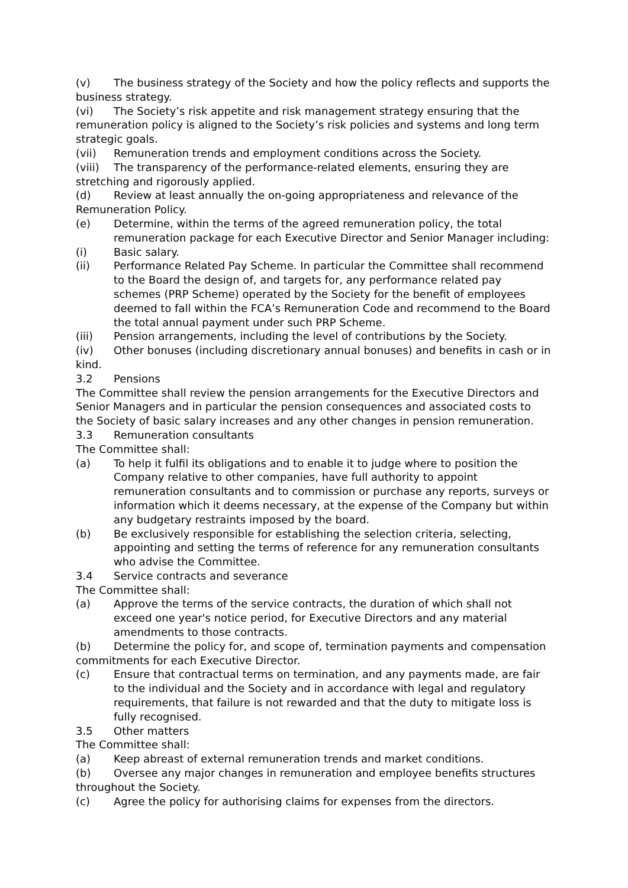(v) The business strategy of the Society and how the policy reflects and supports the business strategy.
(vi) The Society’s risk appetite and risk management strategy ensuring that the remuneration policy is aligned to the Society’s risk policies and systems and long term strategic goals.
(vii) Remuneration trends and employment conditions across the Society.
(viii) The transparency of the performance-related elements, ensuring they are stretching and rigorously applied.
(d) Review at least annually the on-going appropriateness and relevance of the Remuneration Policy.
(e) Determine, within the terms of the agreed remuneration policy, the total remuneration package for each Executive Director and Senior Manager including:
(i) Basic salary.
(ii) Performance Related Pay Scheme. In particular the Committee shall recommend to the Board the design of, and targets for, any performance related pay schemes (PRP Scheme) operated by the Society for the benefit of employees deemed to fall within the FCA’s Remuneration Code and recommend to the Board the total annual payment under such PRP Scheme.
(iii) Pension arrangements, including the level of contributions by the Society.
(iv) Other bonuses (including discretionary annual bonuses) and benefits in cash or in kind.
3.2 Pensions
The Committee shall review the pension arrangements for the Executive Directors and Senior Managers and in particular the pension consequences and associated costs to the Society of basic salary increases and any other changes in pension remuneration.
3.3 Remuneration consultants
The Committee shall:
(a) To help it fulfil its obligations and to enable it to judge where to position the Company relative to other companies, have full authority to appoint remuneration consultants and to commission or purchase any reports, surveys or information which it deems necessary, at the expense of the Company but within any budgetary restraints imposed by the board.
(b) Be exclusively responsible for establishing the selection criteria, selecting, appointing and setting the terms of reference for any remuneration consultants who advise the Committee.
3.4 Service contracts and severance
The Committee shall:
(a) Approve the terms of the service contracts, the duration of which shall not exceed one year's notice period, for Executive Directors and any material amendments to those contracts.
(b) Determine the policy for, and scope of, termination payments and compensation commitments for each Executive Director.
(c) Ensure that contractual terms on termination, and any payments made, are fair to the individual and the Society and in accordance with legal and regulatory requirements, that failure is not rewarded and that the duty to mitigate loss is fully recognised.
3.5 Other matters
The Committee shall:
(a) Keep abreast of external remuneration trends and market conditions.
(b) Oversee any major changes in remuneration and employee benefits structures throughout the Society.
(c) Agree the policy for authorising claims for expenses from the directors.